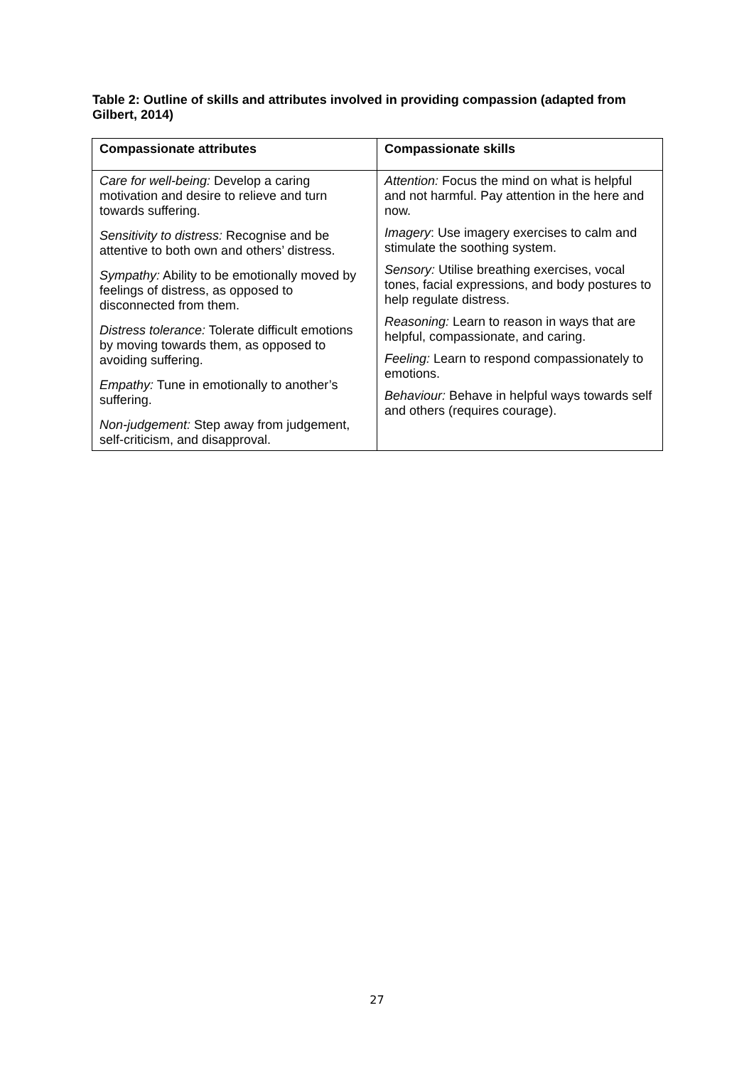Table 2: Outline of skills and attributes involved in providing compassion (adapted from Gilbert, 2014)
| Compassionate attributes | Compassionate skills |
| --- | --- |
| Care for well-being: Develop a caring motivation and desire to relieve and turn towards suffering. Sensitivity to distress: Recognise and be attentive to both own and others’ distress. Sympathy: Ability to be emotionally moved by feelings of distress, as opposed to disconnected from them. Distress tolerance: Tolerate difficult emotions by moving towards them, as opposed to avoiding suffering. Empathy: Tune in emotionally to another’s suffering. Non-judgement: Step away from judgement, self-criticism, and disapproval. | Attention: Focus the mind on what is helpful and not harmful. Pay attention in the here and now. Imagery : Use imagery exercises to calm and stimulate the soothing system. Sensory: Utilise breathing exercises, vocal tones, facial expressions, and body postures to help regulate distress. Reasoning: Learn to reason in ways that are helpful, compassionate, and caring. Feeling: Learn to respond compassionately to emotions. Behaviour: Behave in helpful ways towards self and others (requires courage). |
27